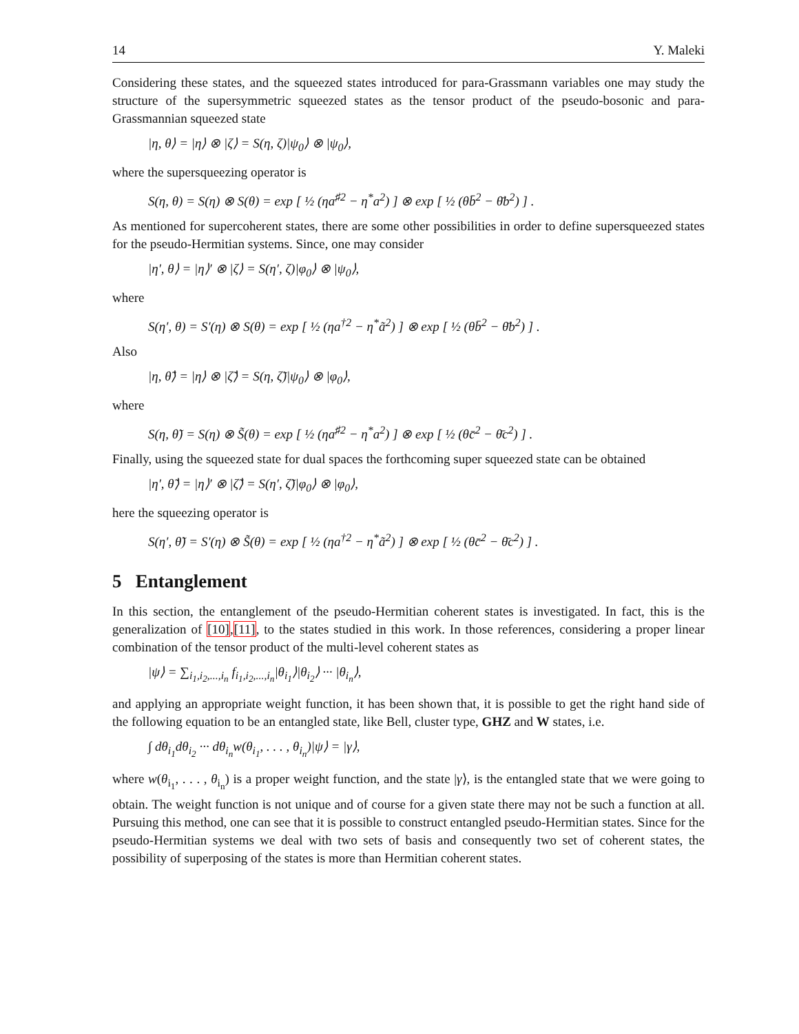14 Y. Maleki
Considering these states, and the squeezed states introduced for para-Grassmann variables one may study the structure of the supersymmetric squeezed states as the tensor product of the pseudo-bosonic and para-Grassmannian squeezed state
|η, θ⟩ = |η⟩ ⊗ |ζ⟩ = S(η, ζ)|ψ<sub>0</sub>⟩ ⊗ |ψ<sub>0</sub>⟩,
where the supersqueezing operator is
S(η, θ) = S(η) ⊗ S(θ) = exp [ ½ (ηa<sup>♯2</sup> − η<sup>*</sup>a<sup>2</sup>) ] ⊗ exp [ ½ (θb̄<sup>2</sup> − θ̄b<sup>2</sup>) ] .
As mentioned for supercoherent states, there are some other possibilities in order to define supersqueezed states for the pseudo-Hermitian systems. Since, one may consider
|η′, θ⟩ = |η⟩′ ⊗ |ζ⟩ = S(η′, ζ)|φ<sub>0</sub>⟩ ⊗ |ψ<sub>0</sub>⟩,
where
S(η′, θ) = S′(η) ⊗ S(θ) = exp [ ½ (ηa<sup>†2</sup> − η<sup>*</sup>ã<sup>2</sup>) ] ⊗ exp [ ½ (θb̄<sup>2</sup> − θ̄b<sup>2</sup>) ] .
Also
|η, θ̃⟩ = |η⟩ ⊗ |ζ̃⟩ = S(η, ζ̃)|ψ<sub>0</sub>⟩ ⊗ |φ<sub>0</sub>⟩,
where
S(η, θ̃) = S(η) ⊗ S̃(θ) = exp [ ½ (ηa<sup>♯2</sup> − η<sup>*</sup>a<sup>2</sup>) ] ⊗ exp [ ½ (θc̄<sup>2</sup> − θ̄c<sup>2</sup>) ] .
Finally, using the squeezed state for dual spaces the forthcoming super squeezed state can be obtained
|η′, θ̃⟩ = |η⟩′ ⊗ |ζ̃⟩ = S(η′, ζ̃)|φ<sub>0</sub>⟩ ⊗ |φ<sub>0</sub>⟩,
here the squeezing operator is
S(η′, θ̃) = S′(η) ⊗ S̃(θ) = exp [ ½ (ηa<sup>†2</sup> − η<sup>*</sup>ã<sup>2</sup>) ] ⊗ exp [ ½ (θc̄<sup>2</sup> − θ̄c<sup>2</sup>) ] .
5 Entanglement
In this section, the entanglement of the pseudo-Hermitian coherent states is investigated. In fact, this is the generalization of [10],[11], to the states studied in this work. In those references, considering a proper linear combination of the tensor product of the multi-level coherent states as
|ψ⟩ = ∑<sub>i<sub>1</sub>,i<sub>2</sub>,...,i<sub>n</sub></sub> f<sub>i<sub>1</sub>,i<sub>2</sub>,...,i<sub>n</sub></sub>|θ<sub>i<sub>1</sub></sub>⟩|θ<sub>i<sub>2</sub></sub>⟩ ··· |θ<sub>i<sub>n</sub></sub>⟩,
and applying an appropriate weight function, it has been shown that, it is possible to get the right hand side of the following equation to be an entangled state, like Bell, cluster type, GHZ and W states, i.e.
∫ dθ<sub>i<sub>1</sub></sub>dθ<sub>i<sub>2</sub></sub> ··· dθ<sub>i<sub>n</sub></sub>w(θ<sub>i<sub>1</sub></sub>, . . . , θ<sub>i<sub>n</sub></sub>)|ψ⟩ = |γ⟩,
where w(θ<sub>i<sub>1</sub></sub>, . . . , θ<sub>i<sub>n</sub></sub>) is a proper weight function, and the state |γ⟩, is the entangled state that we were going to obtain. The weight function is not unique and of course for a given state there may not be such a function at all. Pursuing this method, one can see that it is possible to construct entangled pseudo-Hermitian states. Since for the pseudo-Hermitian systems we deal with two sets of basis and consequently two set of coherent states, the possibility of superposing of the states is more than Hermitian coherent states.